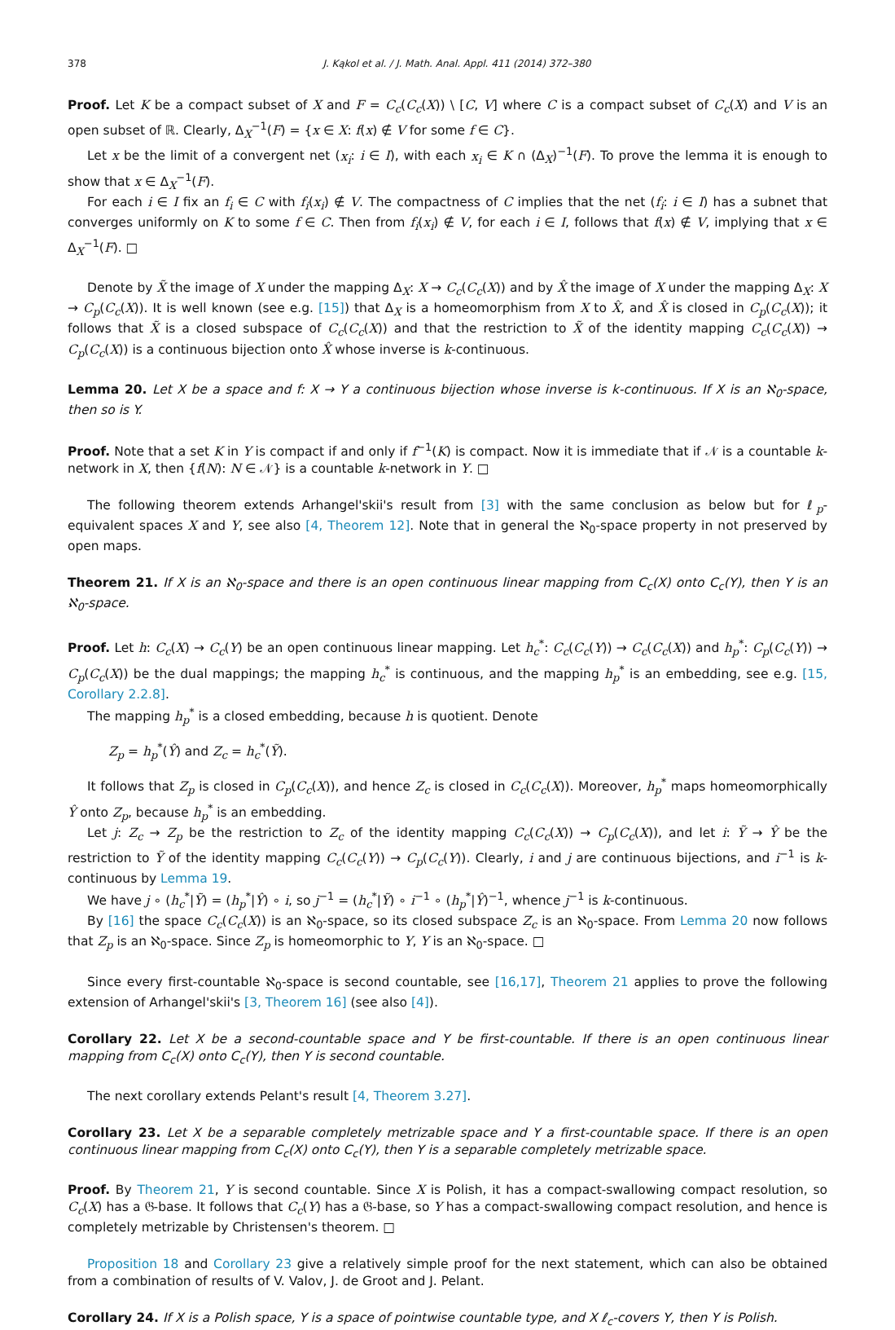378 J. Kąkol et al. / J. Math. Anal. Appl. 411 (2014) 372–380
Proof. Let K be a compact subset of X and F = C<sub>c</sub>(C<sub>c</sub>(X)) \ [C, V] where C is a compact subset of C<sub>c</sub>(X) and V is an open subset of ℝ. Clearly, Δ<sub>X</sub><sup>−1</sup>(F) = {x ∈ X: f(x) ∉ V for some f ∈ C}.
Let x be the limit of a convergent net (x<sub>i</sub>: i ∈ I), with each x<sub>i</sub> ∈ K ∩ (Δ<sub>X</sub>)<sup>−1</sup>(F). To prove the lemma it is enough to show that x ∈ Δ<sub>X</sub><sup>−1</sup>(F).
For each i ∈ I fix an f<sub>i</sub> ∈ C with f<sub>i</sub>(x<sub>i</sub>) ∉ V. The compactness of C implies that the net (f<sub>i</sub>: i ∈ I) has a subnet that converges uniformly on K to some f ∈ C. Then from f<sub>i</sub>(x<sub>i</sub>) ∉ V, for each i ∈ I, follows that f(x) ∉ V, implying that x ∈ Δ<sub>X</sub><sup>−1</sup>(F). □
Denote by X̃ the image of X under the mapping Δ<sub>X</sub>: X → C<sub>c</sub>(C<sub>c</sub>(X)) and by X̂ the image of X under the mapping Δ<sub>X</sub>: X → C<sub>p</sub>(C<sub>c</sub>(X)). It is well known (see e.g. [15]) that Δ<sub>X</sub> is a homeomorphism from X to X̂, and X̂ is closed in C<sub>p</sub>(C<sub>c</sub>(X)); it follows that X̃ is a closed subspace of C<sub>c</sub>(C<sub>c</sub>(X)) and that the restriction to X̃ of the identity mapping C<sub>c</sub>(C<sub>c</sub>(X)) → C<sub>p</sub>(C<sub>c</sub>(X)) is a continuous bijection onto X̂ whose inverse is k-continuous.
Lemma 20. Let X be a space and f: X → Y a continuous bijection whose inverse is k-continuous. If X is an ℵ<sub>0</sub>-space, then so is Y.
Proof. Note that a set K in Y is compact if and only if f<sup>−1</sup>(K) is compact. Now it is immediate that if 𝒩 is a countable k-network in X, then {f(N): N ∈ 𝒩} is a countable k-network in Y. □
The following theorem extends Arhangel'skii's result from [3] with the same conclusion as below but for ℓ<sub>p</sub>-equivalent spaces X and Y, see also [4, Theorem 12]. Note that in general the ℵ<sub>0</sub>-space property in not preserved by open maps.
Theorem 21. If X is an ℵ<sub>0</sub>-space and there is an open continuous linear mapping from C<sub>c</sub>(X) onto C<sub>c</sub>(Y), then Y is an ℵ<sub>0</sub>-space.
Proof. Let h: C<sub>c</sub>(X) → C<sub>c</sub>(Y) be an open continuous linear mapping. Let h<sub>c</sub><sup>*</sup>: C<sub>c</sub>(C<sub>c</sub>(Y)) → C<sub>c</sub>(C<sub>c</sub>(X)) and h<sub>p</sub><sup>*</sup>: C<sub>p</sub>(C<sub>c</sub>(Y)) → C<sub>p</sub>(C<sub>c</sub>(X)) be the dual mappings; the mapping h<sub>c</sub><sup>*</sup> is continuous, and the mapping h<sub>p</sub><sup>*</sup> is an embedding, see e.g. [15, Corollary 2.2.8].
The mapping h<sub>p</sub><sup>*</sup> is a closed embedding, because h is quotient. Denote
Z<sub>p</sub> = h<sub>p</sub><sup>*</sup>(Ŷ) and Z<sub>c</sub> = h<sub>c</sub><sup>*</sup>(Ỹ).
It follows that Z<sub>p</sub> is closed in C<sub>p</sub>(C<sub>c</sub>(X)), and hence Z<sub>c</sub> is closed in C<sub>c</sub>(C<sub>c</sub>(X)). Moreover, h<sub>p</sub><sup>*</sup> maps homeomorphically Ŷ onto Z<sub>p</sub>, because h<sub>p</sub><sup>*</sup> is an embedding.
Let j: Z<sub>c</sub> → Z<sub>p</sub> be the restriction to Z<sub>c</sub> of the identity mapping C<sub>c</sub>(C<sub>c</sub>(X)) → C<sub>p</sub>(C<sub>c</sub>(X)), and let i: Ỹ → Ŷ be the restriction to Ỹ of the identity mapping C<sub>c</sub>(C<sub>c</sub>(Y)) → C<sub>p</sub>(C<sub>c</sub>(Y)). Clearly, i and j are continuous bijections, and i<sup>−1</sup> is k-continuous by Lemma 19.
We have j ∘ (h<sub>c</sub><sup>*</sup>|Ỹ) = (h<sub>p</sub><sup>*</sup>|Ŷ) ∘ i, so j<sup>−1</sup> = (h<sub>c</sub><sup>*</sup>|Ỹ) ∘ i<sup>−1</sup> ∘ (h<sub>p</sub><sup>*</sup>|Ŷ)<sup>−1</sup>, whence j<sup>−1</sup> is k-continuous.
By [16] the space C<sub>c</sub>(C<sub>c</sub>(X)) is an ℵ<sub>0</sub>-space, so its closed subspace Z<sub>c</sub> is an ℵ<sub>0</sub>-space. From Lemma 20 now follows that Z<sub>p</sub> is an ℵ<sub>0</sub>-space. Since Z<sub>p</sub> is homeomorphic to Y, Y is an ℵ<sub>0</sub>-space. □
Since every first-countable ℵ<sub>0</sub>-space is second countable, see [16,17], Theorem 21 applies to prove the following extension of Arhangel'skii's [3, Theorem 16] (see also [4]).
Corollary 22. Let X be a second-countable space and Y be first-countable. If there is an open continuous linear mapping from C<sub>c</sub>(X) onto C<sub>c</sub>(Y), then Y is second countable.
The next corollary extends Pelant's result [4, Theorem 3.27].
Corollary 23. Let X be a separable completely metrizable space and Y a first-countable space. If there is an open continuous linear mapping from C<sub>c</sub>(X) onto C<sub>c</sub>(Y), then Y is a separable completely metrizable space.
Proof. By Theorem 21, Y is second countable. Since X is Polish, it has a compact-swallowing compact resolution, so C<sub>c</sub>(X) has a 𝔊-base. It follows that C<sub>c</sub>(Y) has a 𝔊-base, so Y has a compact-swallowing compact resolution, and hence is completely metrizable by Christensen's theorem. □
Proposition 18 and Corollary 23 give a relatively simple proof for the next statement, which can also be obtained from a combination of results of V. Valov, J. de Groot and J. Pelant.
Corollary 24. If X is a Polish space, Y is a space of pointwise countable type, and X ℓ<sub>c</sub>-covers Y, then Y is Polish.